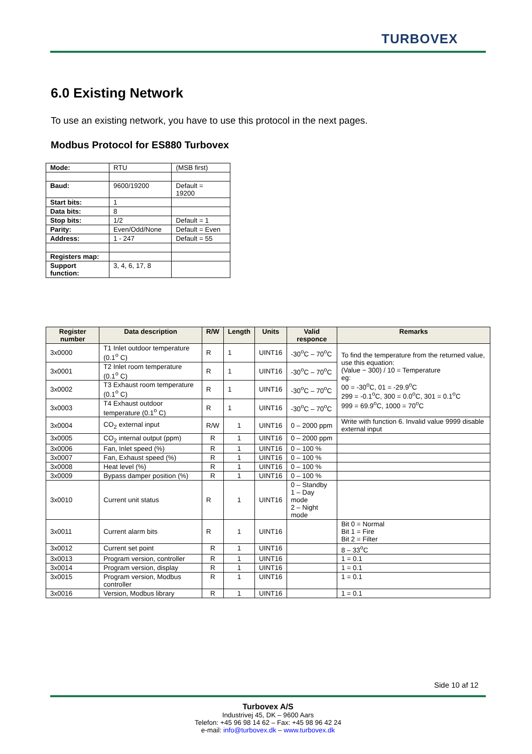TURBOVEX
6.0 Existing Network
To use an existing network, you have to use this protocol in the next pages.
Modbus Protocol for ES880 Turbovex
| Mode: | RTU | (MSB first) |
| Baud: | 9600/19200 | Default = 19200 |
| Start bits: | 1 | |
| Data bits: | 8 | |
| Stop bits: | 1/2 | Default = 1 |
| Parity: | Even/Odd/None | Default = Even |
| Address: | 1 - 247 | Default = 55 |
| Registers map: | | |
| Support function: | 3, 4, 6, 17, 8 | |
| Register number | Data description | R/W | Length | Units | Valid responce | Remarks |
| --- | --- | --- | --- | --- | --- | --- |
| 3x0000 | T1 Inlet outdoor temperature (0.1<sup>o</sup> C) | R | 1 | UINT16 | -30<sup>o</sup>C – 70<sup>o</sup>C | To find the temperature from the returned value, use this equation: (Value − 300) / 10 = Temperature eg: 00 = -30<sup>o</sup>C, 01 = -29.9<sup>o</sup>C 299 = -0.1<sup>o</sup>C, 300 = 0.0<sup>o</sup>C, 301 = 0.1<sup>o</sup>C 999 = 69.9<sup>o</sup>C, 1000 = 70<sup>o</sup>C |
| 3x0001 | T2 Inlet room temperature (0.1<sup>o</sup> C) | R | 1 | UINT16 | -30<sup>o</sup>C – 70<sup>o</sup>C | |
| 3x0002 | T3 Exhaust room temperature (0.1<sup>o</sup> C) | R | 1 | UINT16 | -30<sup>o</sup>C – 70<sup>o</sup>C | |
| 3x0003 | T4 Exhaust outdoor temperature (0.1<sup>o</sup> C) | R | 1 | UINT16 | -30<sup>o</sup>C – 70<sup>o</sup>C | |
| 3x0004 | CO<sub>2</sub> external input | R/W | 1 | UINT16 | 0 – 2000 ppm | Write with function 6. Invalid value 9999 disable external input |
| 3x0005 | CO<sub>2</sub> internal output (ppm) | R | 1 | UINT16 | 0 – 2000 ppm | |
| 3x0006 | Fan, Inlet speed (%) | R | 1 | UINT16 | 0 – 100 % | |
| 3x0007 | Fan, Exhaust speed (%) | R | 1 | UINT16 | 0 – 100 % | |
| 3x0008 | Heat level (%) | R | 1 | UINT16 | 0 – 100 % | |
| 3x0009 | Bypass damper position (%) | R | 1 | UINT16 | 0 – 100 % | |
| 3x0010 | Current unit status | R | 1 | UINT16 | 0 – Standby 1 – Day mode 2 – Night mode | |
| 3x0011 | Current alarm bits | R | 1 | UINT16 | | Bit 0 = Normal Bit 1 = Fire Bit 2 = Filter |
| 3x0012 | Current set point | R | 1 | UINT16 | | 8 – 33<sup>o</sup>C |
| 3x0013 | Program version, controller | R | 1 | UINT16 | | 1 = 0.1 |
| 3x0014 | Program version, display | R | 1 | UINT16 | | 1 = 0.1 |
| 3x0015 | Program version, Modbus controller | R | 1 | UINT16 | | 1 = 0.1 |
| 3x0016 | Version, Modbus library | R | 1 | UINT16 | | 1 = 0.1 |
Side 10 af 12
Turbovex A/S
Industrivej 45, DK – 9600 Aars
Telefon: +45 96 98 14 62 – Fax: +45 98 96 42 24
e-mail: info@turbovex.dk – www.turbovex.dk